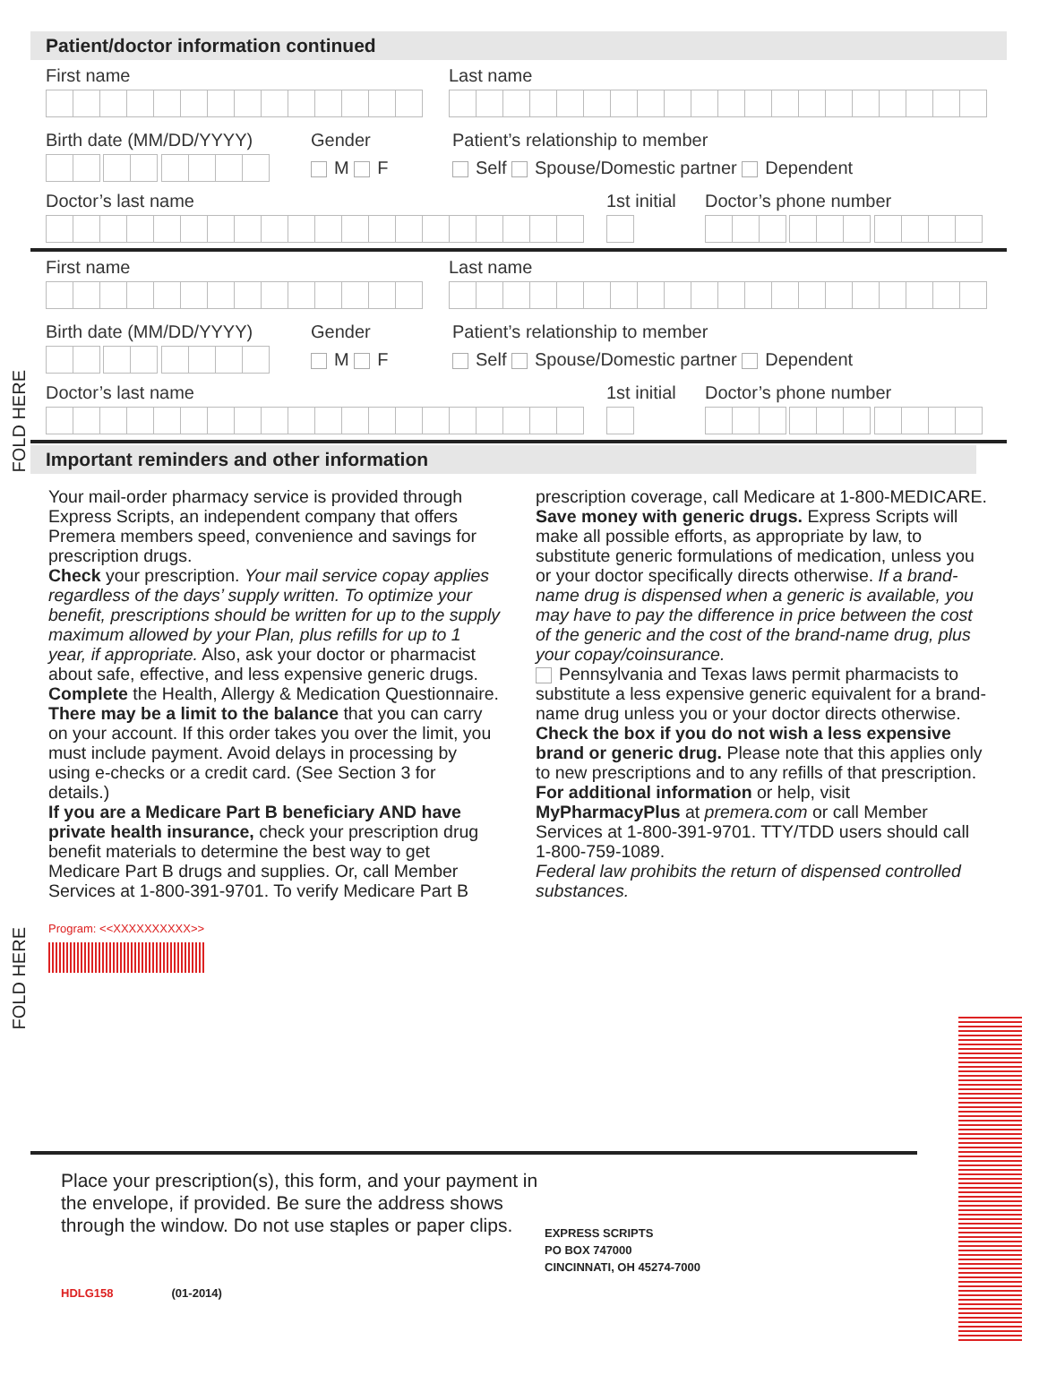FOLD HERE
FOLD HERE
Patient/doctor information continued
First name Last name
Birth date (MM/DD/YYYY) Gender
M F
Patient’s relationship to member
Self Spouse/Domestic partner Dependent
Doctor’s last name 1st initial Doctor’s phone number
First name Last name
Birth date (MM/DD/YYYY) Gender
M F
Patient’s relationship to member
Self Spouse/Domestic partner Dependent
Doctor’s last name 1st initial Doctor’s phone number
Important reminders and other information
Your mail-order pharmacy service is provided through Express Scripts, an independent company that offers Premera members speed, convenience and savings for prescription drugs.
Check your prescription. Your mail service copay applies regardless of the days’ supply written. To optimize your benefit, prescriptions should be written for up to the supply maximum allowed by your Plan, plus refills for up to 1 year, if appropriate. Also, ask your doctor or pharmacist about safe, effective, and less expensive generic drugs.
Complete the Health, Allergy & Medication Questionnaire.
There may be a limit to the balance that you can carry on your account. If this order takes you over the limit, you must include payment. Avoid delays in processing by using e-checks or a credit card. (See Section 3 for details.)
If you are a Medicare Part B beneficiary AND have private health insurance, check your prescription drug benefit materials to determine the best way to get Medicare Part B drugs and supplies. Or, call Member Services at 1-800-391-9701. To verify Medicare Part B
prescription coverage, call Medicare at 1-800-MEDICARE.
Save money with generic drugs. Express Scripts will make all possible efforts, as appropriate by law, to substitute generic formulations of medication, unless you or your doctor specifically directs otherwise. If a brand-name drug is dispensed when a generic is available, you may have to pay the difference in price between the cost of the generic and the cost of the brand-name drug, plus your copay/coinsurance.
Pennsylvania and Texas laws permit pharmacists to substitute a less expensive generic equivalent for a brand-name drug unless you or your doctor directs otherwise. Check the box if you do not wish a less expensive brand or generic drug. Please note that this applies only to new prescriptions and to any refills of that prescription.
For additional information or help, visit MyPharmacyPlus at premera.com or call Member Services at 1-800-391-9701. TTY/TDD users should call 1-800-759-1089.
Federal law prohibits the return of dispensed controlled substances.
Program: <<XXXXXXXXXX>>
Place your prescription(s), this form, and your payment in the envelope, if provided. Be sure the address shows through the window. Do not use staples or paper clips.
EXPRESS SCRIPTS
PO BOX 747000
CINCINNATI, OH 45274-7000
HDLG158 (01-2014)